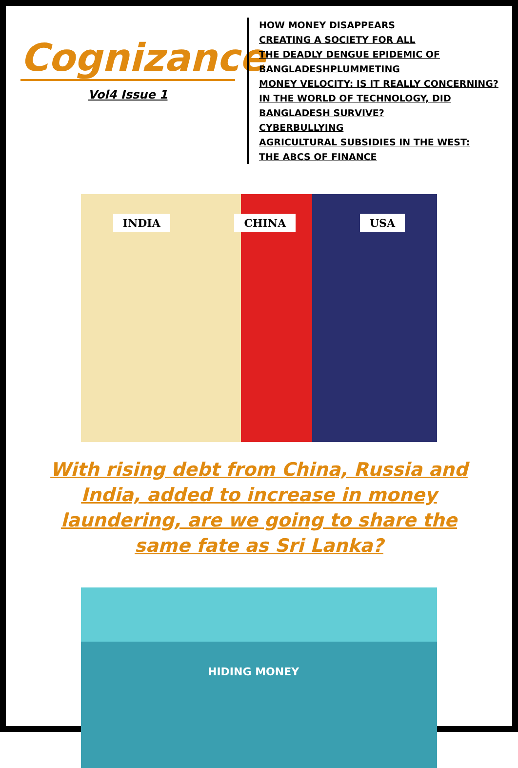Cognizance
Vol4 Issue 1
HOW MONEY DISAPPEARS
CREATING A SOCIETY FOR ALL
THE DEADLY DENGUE EPIDEMIC OF BANGLADESHPLUMMETING
MONEY VELOCITY: IS IT REALLY CONCERNING?
IN THE WORLD OF TECHNOLOGY, DID BANGLADESH SURVIVE?
CYBERBULLYING
AGRICULTURAL SUBSIDIES IN THE WEST:
THE ABCS OF FINANCE
INDIA CHINA USA
With rising debt from China, Russia and India, added to increase in money laundering, are we going to share the same fate as Sri Lanka?
HIDING MONEY